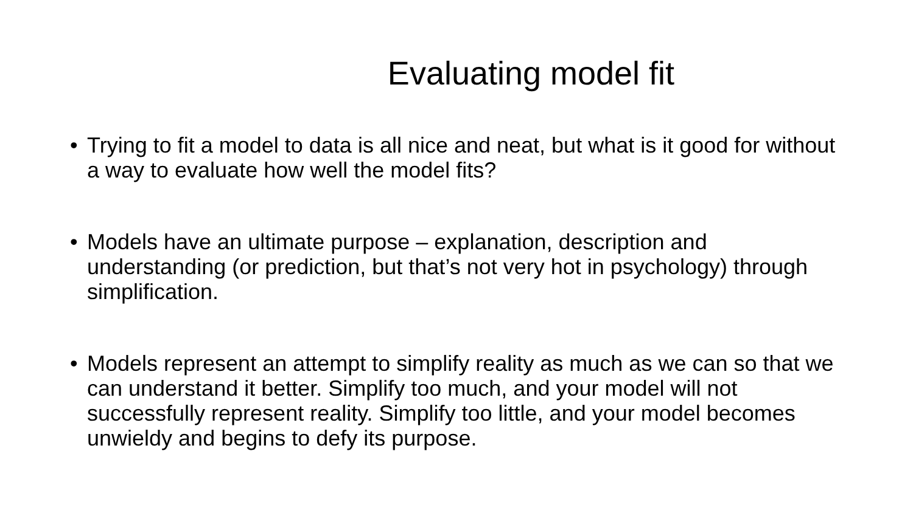Evaluating model fit
• Trying to fit a model to data is all nice and neat, but what is it good for without a way to evaluate how well the model fits?
• Models have an ultimate purpose – explanation, description and understanding (or prediction, but that’s not very hot in psychology) through simplification.
• Models represent an attempt to simplify reality as much as we can so that we can understand it better. Simplify too much, and your model will not successfully represent reality. Simplify too little, and your model becomes unwieldy and begins to defy its purpose.